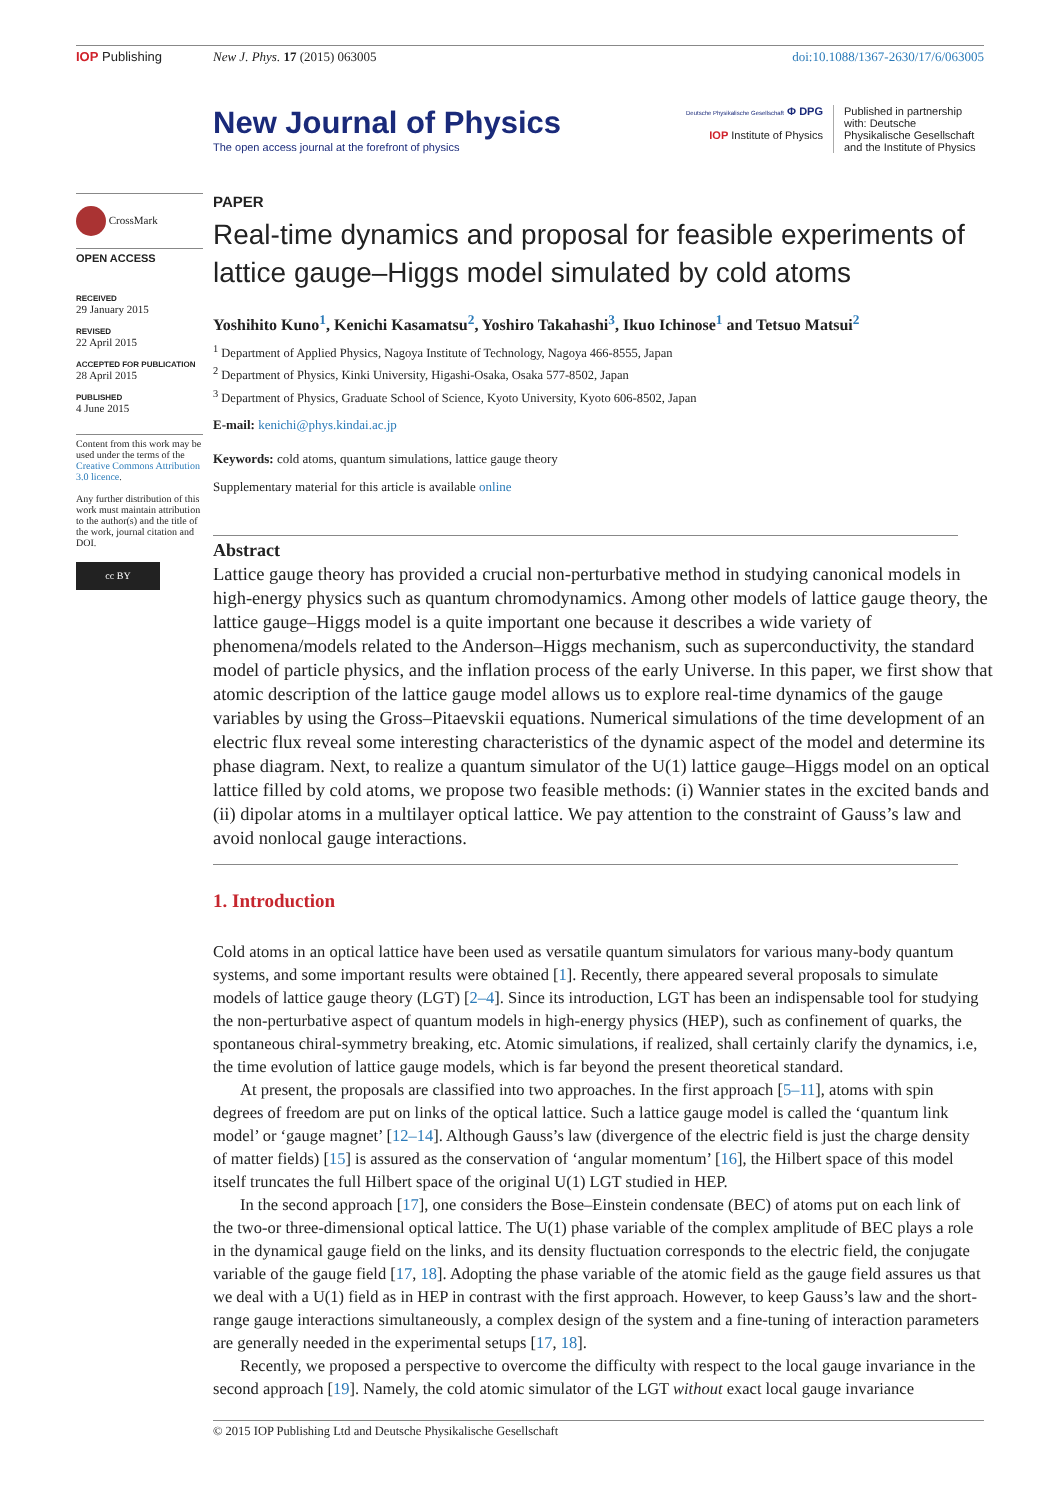IOP Publishing New J. Phys. 17 (2015) 063005 doi:10.1088/1367-2630/17/6/063005
New Journal of Physics
The open access journal at the forefront of physics
Deutsche Physikalische Gesellschaft Φ DPG
IOP Institute of Physics
Published in partnership with: Deutsche Physikalische Gesellschaft and the Institute of Physics
CrossMark
OPEN ACCESS
RECEIVED
29 January 2015
REVISED
22 April 2015
ACCEPTED FOR PUBLICATION
28 April 2015
PUBLISHED
4 June 2015
Content from this work may be used under the terms of the Creative Commons Attribution 3.0 licence.
Any further distribution of this work must maintain attribution to the author(s) and the title of the work, journal citation and DOI.
cc BY
PAPER
Real-time dynamics and proposal for feasible experiments of lattice gauge–Higgs model simulated by cold atoms
Yoshihito Kuno<sup>1</sup>, Kenichi Kasamatsu<sup>2</sup>, Yoshiro Takahashi<sup>3</sup>, Ikuo Ichinose<sup>1</sup> and Tetsuo Matsui<sup>2</sup>
<sup>1</sup> Department of Applied Physics, Nagoya Institute of Technology, Nagoya 466-8555, Japan
<sup>2</sup> Department of Physics, Kinki University, Higashi-Osaka, Osaka 577-8502, Japan
<sup>3</sup> Department of Physics, Graduate School of Science, Kyoto University, Kyoto 606-8502, Japan
E-mail: kenichi@phys.kindai.ac.jp
Keywords: cold atoms, quantum simulations, lattice gauge theory
Supplementary material for this article is available online
Abstract
Lattice gauge theory has provided a crucial non-perturbative method in studying canonical models in high-energy physics such as quantum chromodynamics. Among other models of lattice gauge theory, the lattice gauge–Higgs model is a quite important one because it describes a wide variety of phenomena/models related to the Anderson–Higgs mechanism, such as superconductivity, the standard model of particle physics, and the inflation process of the early Universe. In this paper, we first show that atomic description of the lattice gauge model allows us to explore real-time dynamics of the gauge variables by using the Gross–Pitaevskii equations. Numerical simulations of the time development of an electric flux reveal some interesting characteristics of the dynamic aspect of the model and determine its phase diagram. Next, to realize a quantum simulator of the U(1) lattice gauge–Higgs model on an optical lattice filled by cold atoms, we propose two feasible methods: (i) Wannier states in the excited bands and (ii) dipolar atoms in a multilayer optical lattice. We pay attention to the constraint of Gauss’s law and avoid nonlocal gauge interactions.
1. Introduction
Cold atoms in an optical lattice have been used as versatile quantum simulators for various many-body quantum systems, and some important results were obtained [1]. Recently, there appeared several proposals to simulate models of lattice gauge theory (LGT) [2–4]. Since its introduction, LGT has been an indispensable tool for studying the non-perturbative aspect of quantum models in high-energy physics (HEP), such as confinement of quarks, the spontaneous chiral-symmetry breaking, etc. Atomic simulations, if realized, shall certainly clarify the dynamics, i.e, the time evolution of lattice gauge models, which is far beyond the present theoretical standard.
At present, the proposals are classified into two approaches. In the first approach [5–11], atoms with spin degrees of freedom are put on links of the optical lattice. Such a lattice gauge model is called the ‘quantum link model’ or ‘gauge magnet’ [12–14]. Although Gauss’s law (divergence of the electric field is just the charge density of matter fields) [15] is assured as the conservation of ‘angular momentum’ [16], the Hilbert space of this model itself truncates the full Hilbert space of the original U(1) LGT studied in HEP.
In the second approach [17], one considers the Bose–Einstein condensate (BEC) of atoms put on each link of the two-or three-dimensional optical lattice. The U(1) phase variable of the complex amplitude of BEC plays a role in the dynamical gauge field on the links, and its density fluctuation corresponds to the electric field, the conjugate variable of the gauge field [17, 18]. Adopting the phase variable of the atomic field as the gauge field assures us that we deal with a U(1) field as in HEP in contrast with the first approach. However, to keep Gauss’s law and the short-range gauge interactions simultaneously, a complex design of the system and a fine-tuning of interaction parameters are generally needed in the experimental setups [17, 18].
Recently, we proposed a perspective to overcome the difficulty with respect to the local gauge invariance in the second approach [19]. Namely, the cold atomic simulator of the LGT without exact local gauge invariance
© 2015 IOP Publishing Ltd and Deutsche Physikalische Gesellschaft